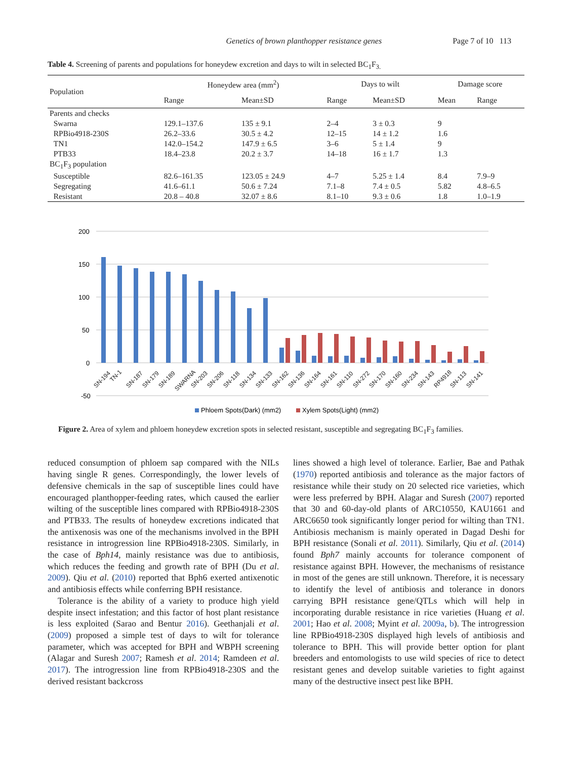Genetics of brown planthopper resistance genes Page 7 of 10 113
Table 4. Screening of parents and populations for honeydew excretion and days to wilt in selected BC<sub>1</sub>F<sub>3.</sub>
| Population | Honeydew area (mm<sup>2</sup>) | | Days to wilt | | Damage score | |
| --- | --- | --- | --- | --- | --- | --- |
| | Range | Mean±SD | Range | Mean±SD | Mean | Range |
| Parents and checks | | | | | | |
| Swarna | 129.1–137.6 | 135 ± 9.1 | 2–4 | 3 ± 0.3 | 9 | |
| RPBio4918-230S | 26.2–33.6 | 30.5 ± 4.2 | 12–15 | 14 ± 1.2 | 1.6 | |
| TN1 | 142.0–154.2 | 147.9 ± 6.5 | 3–6 | 5 ± 1.4 | 9 | |
| PTB33 | 18.4–23.8 | 20.2 ± 3.7 | 14–18 | 16 ± 1.7 | 1.3 | |
| BC<sub>1</sub>F<sub>3</sub> population | | | | | | |
| Susceptible | 82.6–161.35 | 123.05 ± 24.9 | 4–7 | 5.25 ± 1.4 | 8.4 | 7.9–9 |
| Segregating | 41.6–61.1 | 50.6 ± 7.24 | 7.1–8 | 7.4 ± 0.5 | 5.82 | 4.8–6.5 |
| Resistant | 20.8 – 40.8 | 32.07 ± 8.6 | 8.1–10 | 9.3 ± 0.6 | 1.8 | 1.0–1.9 |
200
150
100
50
0
-50
SN-194
TN-1
SN-187
SN-179
SN-189
SWARNA
SN-203
SN-206
SN-118
SN-134
SN-133
SN-162
SN-136
SN-164
SN-161
SN-110
SN-272
SN-170
SN-160
SN-234
SN-143
RP4918
SN-113
SN-141
Phloem Spots(Dark) (mm2)
Xylem Spots(Light) (mm2)
Figure 2. Area of xylem and phloem honeydew excretion spots in selected resistant, susceptible and segregating BC<sub>1</sub>F<sub>3</sub> families.
reduced consumption of phloem sap compared with the NILs having single R genes. Correspondingly, the lower levels of defensive chemicals in the sap of susceptible lines could have encouraged planthopper-feeding rates, which caused the earlier wilting of the susceptible lines compared with RPBio4918-230S and PTB33. The results of honeydew excretions indicated that the antixenosis was one of the mechanisms involved in the BPH resistance in introgression line RPBio4918-230S. Similarly, in the case of Bph14, mainly resistance was due to antibiosis, which reduces the feeding and growth rate of BPH (Du et al. 2009). Qiu et al. (2010) reported that Bph6 exerted antixenotic and antibiosis effects while conferring BPH resistance.
Tolerance is the ability of a variety to produce high yield despite insect infestation; and this factor of host plant resistance is less exploited (Sarao and Bentur 2016). Geethanjali et al. (2009) proposed a simple test of days to wilt for tolerance parameter, which was accepted for BPH and WBPH screening (Alagar and Suresh 2007; Ramesh et al. 2014; Ramdeen et al. 2017). The introgression line from RPBio4918-230S and the derived resistant backcross
lines showed a high level of tolerance. Earlier, Bae and Pathak (1970) reported antibiosis and tolerance as the major factors of resistance while their study on 20 selected rice varieties, which were less preferred by BPH. Alagar and Suresh (2007) reported that 30 and 60-day-old plants of ARC10550, KAU1661 and ARC6650 took significantly longer period for wilting than TN1. Antibiosis mechanism is mainly operated in Dagad Deshi for BPH resistance (Sonali et al. 2011). Similarly, Qiu et al. (2014) found Bph7 mainly accounts for tolerance component of resistance against BPH. However, the mechanisms of resistance in most of the genes are still unknown. Therefore, it is necessary to identify the level of antibiosis and tolerance in donors carrying BPH resistance gene/QTLs which will help in incorporating durable resistance in rice varieties (Huang et al. 2001; Hao et al. 2008; Myint et al. 2009a, b). The introgression line RPBio4918-230S displayed high levels of antibiosis and tolerance to BPH. This will provide better option for plant breeders and entomologists to use wild species of rice to detect resistant genes and develop suitable varieties to fight against many of the destructive insect pest like BPH.